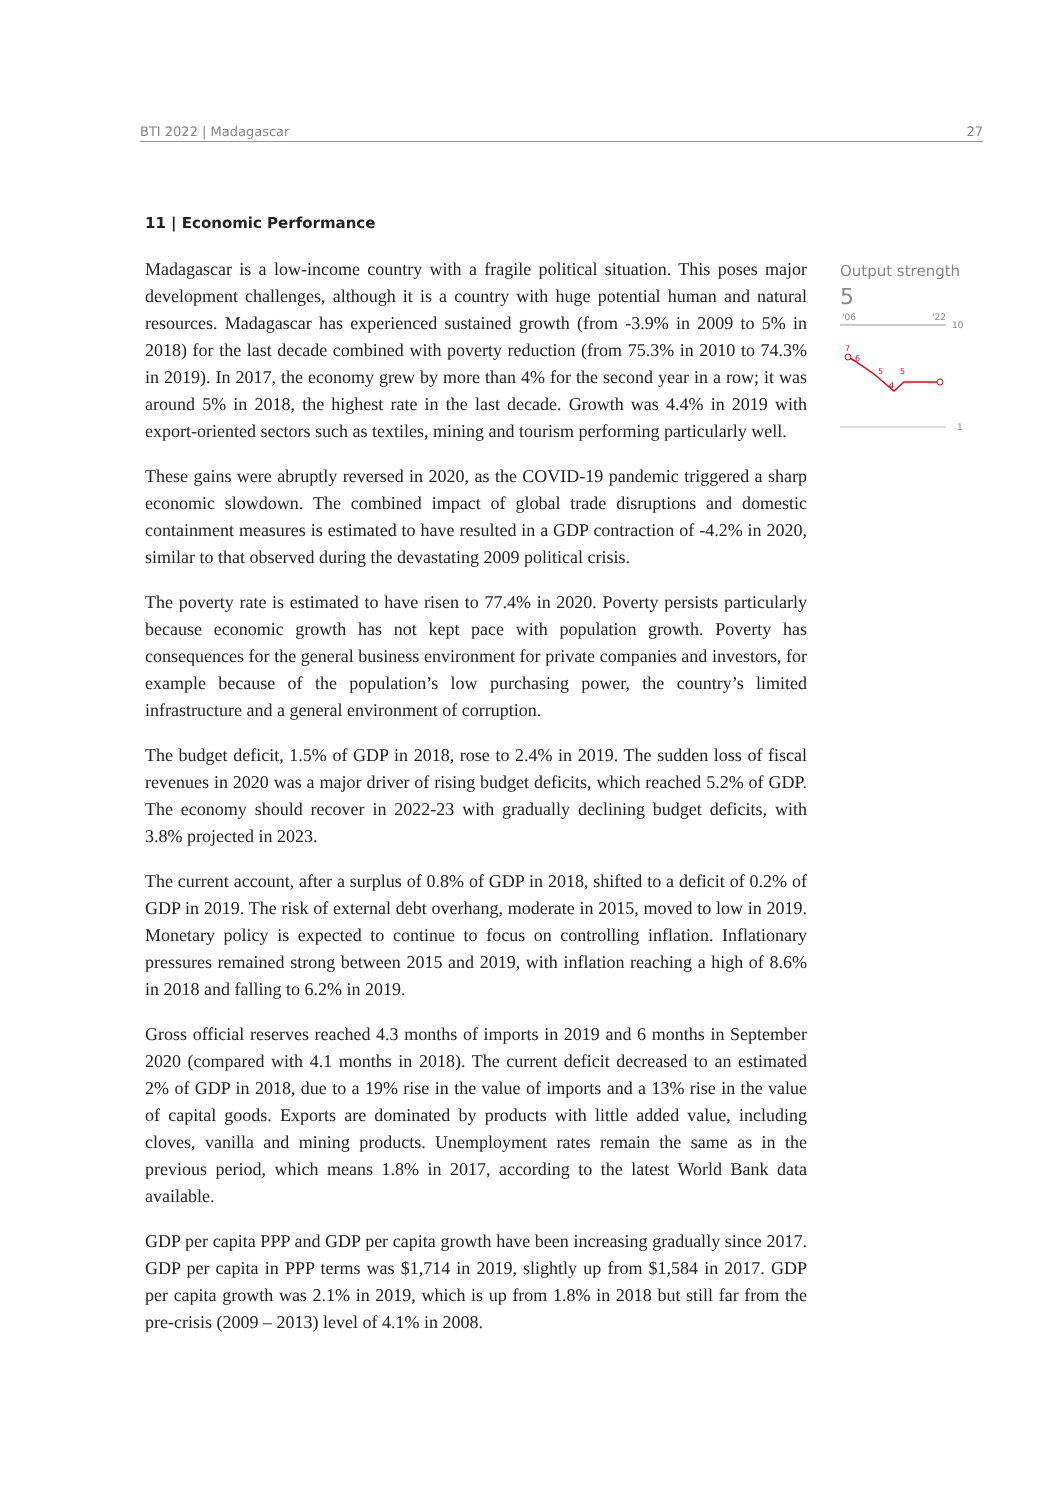BTI 2022 | Madagascar 27
11 | Economic Performance
Madagascar is a low-income country with a fragile political situation. This poses major development challenges, although it is a country with huge potential human and natural resources. Madagascar has experienced sustained growth (from -3.9% in 2009 to 5% in 2018) for the last decade combined with poverty reduction (from 75.3% in 2010 to 74.3% in 2019). In 2017, the economy grew by more than 4% for the second year in a row; it was around 5% in 2018, the highest rate in the last decade. Growth was 4.4% in 2019 with export-oriented sectors such as textiles, mining and tourism performing particularly well.
These gains were abruptly reversed in 2020, as the COVID-19 pandemic triggered a sharp economic slowdown. The combined impact of global trade disruptions and domestic containment measures is estimated to have resulted in a GDP contraction of -4.2% in 2020, similar to that observed during the devastating 2009 political crisis.
The poverty rate is estimated to have risen to 77.4% in 2020. Poverty persists particularly because economic growth has not kept pace with population growth. Poverty has consequences for the general business environment for private companies and investors, for example because of the population’s low purchasing power, the country’s limited infrastructure and a general environment of corruption.
The budget deficit, 1.5% of GDP in 2018, rose to 2.4% in 2019. The sudden loss of fiscal revenues in 2020 was a major driver of rising budget deficits, which reached 5.2% of GDP. The economy should recover in 2022-23 with gradually declining budget deficits, with 3.8% projected in 2023.
The current account, after a surplus of 0.8% of GDP in 2018, shifted to a deficit of 0.2% of GDP in 2019. The risk of external debt overhang, moderate in 2015, moved to low in 2019. Monetary policy is expected to continue to focus on controlling inflation. Inflationary pressures remained strong between 2015 and 2019, with inflation reaching a high of 8.6% in 2018 and falling to 6.2% in 2019.
Gross official reserves reached 4.3 months of imports in 2019 and 6 months in September 2020 (compared with 4.1 months in 2018). The current deficit decreased to an estimated 2% of GDP in 2018, due to a 19% rise in the value of imports and a 13% rise in the value of capital goods. Exports are dominated by products with little added value, including cloves, vanilla and mining products. Unemployment rates remain the same as in the previous period, which means 1.8% in 2017, according to the latest World Bank data available.
GDP per capita PPP and GDP per capita growth have been increasing gradually since 2017. GDP per capita in PPP terms was $1,714 in 2019, slightly up from $1,584 in 2017. GDP per capita growth was 2.1% in 2019, which is up from 1.8% in 2018 but still far from the pre-crisis (2009 – 2013) level of 4.1% in 2008.
Output strength
5
'06
'22
10
1
7
6
5
5
4